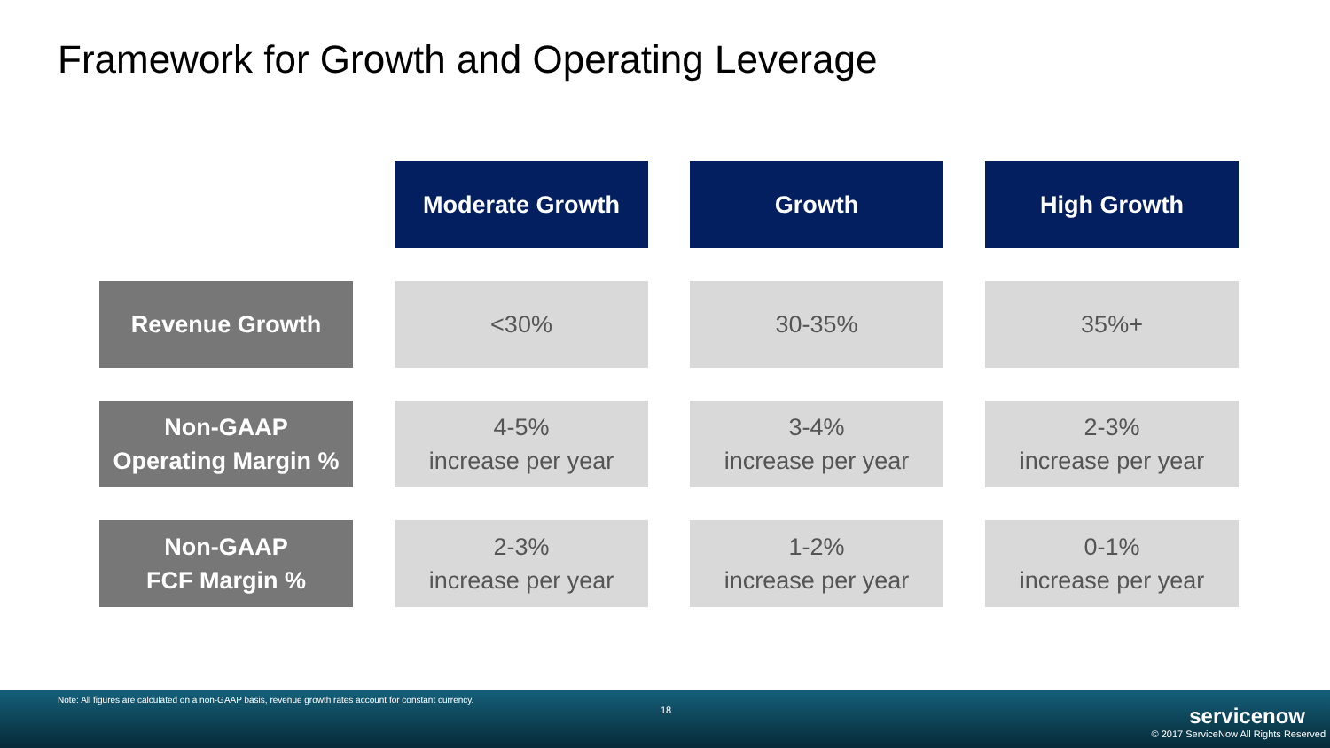Framework for Growth and Operating Leverage
| | Moderate Growth | Growth | High Growth |
| Revenue Growth | <30% | 30-35% | 35%+ |
| Non-GAAP Operating Margin % | 4-5% increase per year | 3-4% increase per year | 2-3% increase per year |
| Non-GAAP FCF Margin % | 2-3% increase per year | 1-2% increase per year | 0-1% increase per year |
Note: All figures are calculated on a non-GAAP basis, revenue growth rates account for constant currency.
18 servicenow
© 2017 ServiceNow All Rights Reserved